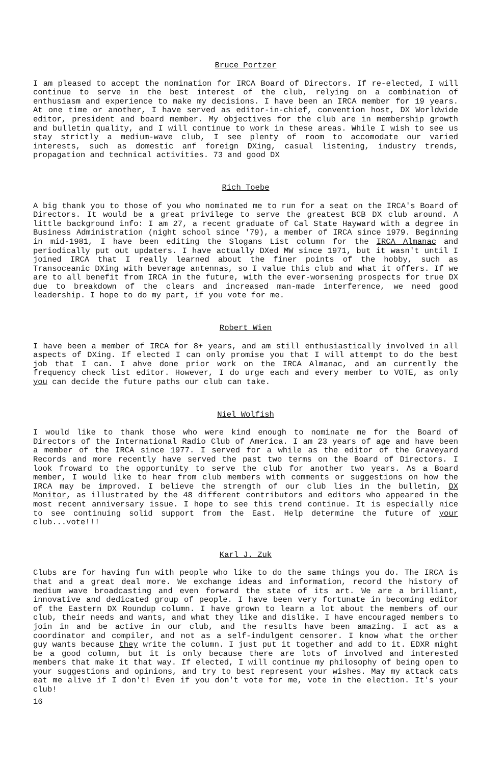Bruce Portzer
I am pleased to accept the nomination for IRCA Board of Directors. If re-elected, I will continue to serve in the best interest of the club, relying on a combination of enthusiasm and experience to make my decisions. I have been an IRCA member for 19 years. At one time or another, I have served as editor-in-chief, convention host, DX Worldwide editor, president and board member. My objectives for the club are in membership growth and bulletin quality, and I will continue to work in these areas. While I wish to see us stay strictly a medium-wave club, I see plenty of room to accomodate our varied interests, such as domestic anf foreign DXing, casual listening, industry trends, propagation and technical activities. 73 and good DX
Rich Toebe
A big thank you to those of you who nominated me to run for a seat on the IRCA's Board of Directors. It would be a great privilege to serve the greatest BCB DX club around. A little background info: I am 27, a recent graduate of Cal State Hayward with a degree in Business Administration (night school since '79), a member of IRCA since 1979. Beginning in mid-1981, I have been editing the Slogans List column for the IRCA Almanac and periodically put out updaters. I have actually DXed MW since 1971, but it wasn't until I joined IRCA that I really learned about the finer points of the hobby, such as Transoceanic DXing with beverage antennas, so I value this club and what it offers. If we are to all benefit from IRCA in the future, with the ever-worsening prospects for true DX due to breakdown of the clears and increased man-made interference, we need good leadership. I hope to do my part, if you vote for me.
Robert Wien
I have been a member of IRCA for 8+ years, and am still enthusiastically involved in all aspects of DXing. If elected I can only promise you that I will attempt to do the best job that I can. I ahve done prior work on the IRCA Almanac, and am currently the frequency check list editor. However, I do urge each and every member to VOTE, as only you can decide the future paths our club can take.
Niel Wolfish
I would like to thank those who were kind enough to nominate me for the Board of Directors of the International Radio Club of America. I am 23 years of age and have been a member of the IRCA since 1977. I served for a while as the editor of the Graveyard Records and more recently have served the past two terms on the Board of Directors. I look froward to the opportunity to serve the club for another two years. As a Board member, I would like to hear from club members with comments or suggestions on how the IRCA may be improved. I believe the strength of our club lies in the bulletin, DX Monitor, as illustrated by the 48 different contributors and editors who appeared in the most recent anniversary issue. I hope to see this trend continue. It is especially nice to see continuing solid support from the East. Help determine the future of your club...vote!!!
Karl J. Zuk
Clubs are for having fun with people who like to do the same things you do. The IRCA is that and a great deal more. We exchange ideas and information, record the history of medium wave broadcasting and even forward the state of its art. We are a brilliant, innovative and dedicated group of people. I have been very fortunate in becoming editor of the Eastern DX Roundup column. I have grown to learn a lot about the members of our club, their needs and wants, and what they like and dislike. I have encouraged members to join in and be active in our club, and the results have been amazing. I act as a coordinator and compiler, and not as a self-indulgent censorer. I know what the orther guy wants because they write the column. I just put it together and add to it. EDXR might be a good column, but it is only because there are lots of involved and interested members that make it that way. If elected, I will continue my philosophy of being open to your suggestions and opinions, and try to best represent your wishes. May my attack cats eat me alive if I don't! Even if you don't vote for me, vote in the election. It's your club!
16